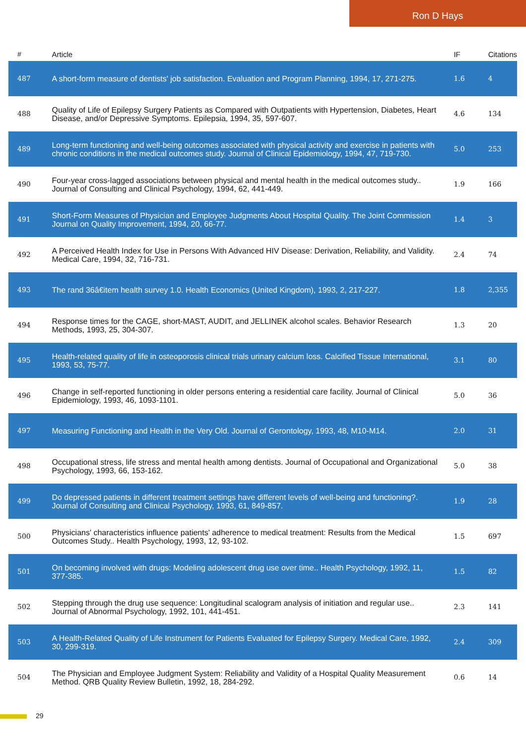Ron D Hays
| # | Article | IF | Citations |
| --- | --- | --- | --- |
| 487 | A short-form measure of dentists' job satisfaction. Evaluation and Program Planning, 1994, 17, 271-275. | 1.6 | 4 |
| 488 | Quality of Life of Epilepsy Surgery Patients as Compared with Outpatients with Hypertension, Diabetes, Heart Disease, and/or Depressive Symptoms. Epilepsia, 1994, 35, 597-607. | 4.6 | 134 |
| 489 | Long-term functioning and well-being outcomes associated with physical activity and exercise in patients with chronic conditions in the medical outcomes study. Journal of Clinical Epidemiology, 1994, 47, 719-730. | 5.0 | 253 |
| 490 | Four-year cross-lagged associations between physical and mental health in the medical outcomes study.. Journal of Consulting and Clinical Psychology, 1994, 62, 441-449. | 1.9 | 166 |
| 491 | Short-Form Measures of Physician and Employee Judgments About Hospital Quality. The Joint Commission Journal on Quality Improvement, 1994, 20, 66-77. | 1.4 | 3 |
| 492 | A Perceived Health Index for Use in Persons With Advanced HIV Disease: Derivation, Reliability, and Validity. Medical Care, 1994, 32, 716-731. | 2.4 | 74 |
| 493 | The rand 36â€item health survey 1.0. Health Economics (United Kingdom), 1993, 2, 217-227. | 1.8 | 2,355 |
| 494 | Response times for the CAGE, short-MAST, AUDIT, and JELLINEK alcohol scales. Behavior Research Methods, 1993, 25, 304-307. | 1.3 | 20 |
| 495 | Health-related quality of life in osteoporosis clinical trials urinary calcium loss. Calcified Tissue International, 1993, 53, 75-77. | 3.1 | 80 |
| 496 | Change in self-reported functioning in older persons entering a residential care facility. Journal of Clinical Epidemiology, 1993, 46, 1093-1101. | 5.0 | 36 |
| 497 | Measuring Functioning and Health in the Very Old. Journal of Gerontology, 1993, 48, M10-M14. | 2.0 | 31 |
| 498 | Occupational stress, life stress and mental health among dentists. Journal of Occupational and Organizational Psychology, 1993, 66, 153-162. | 5.0 | 38 |
| 499 | Do depressed patients in different treatment settings have different levels of well-being and functioning?. Journal of Consulting and Clinical Psychology, 1993, 61, 849-857. | 1.9 | 28 |
| 500 | Physicians' characteristics influence patients' adherence to medical treatment: Results from the Medical Outcomes Study.. Health Psychology, 1993, 12, 93-102. | 1.5 | 697 |
| 501 | On becoming involved with drugs: Modeling adolescent drug use over time.. Health Psychology, 1992, 11, 377-385. | 1.5 | 82 |
| 502 | Stepping through the drug use sequence: Longitudinal scalogram analysis of initiation and regular use.. Journal of Abnormal Psychology, 1992, 101, 441-451. | 2.3 | 141 |
| 503 | A Health-Related Quality of Life Instrument for Patients Evaluated for Epilepsy Surgery. Medical Care, 1992, 30, 299-319. | 2.4 | 309 |
| 504 | The Physician and Employee Judgment System: Reliability and Validity of a Hospital Quality Measurement Method. QRB Quality Review Bulletin, 1992, 18, 284-292. | 0.6 | 14 |
29